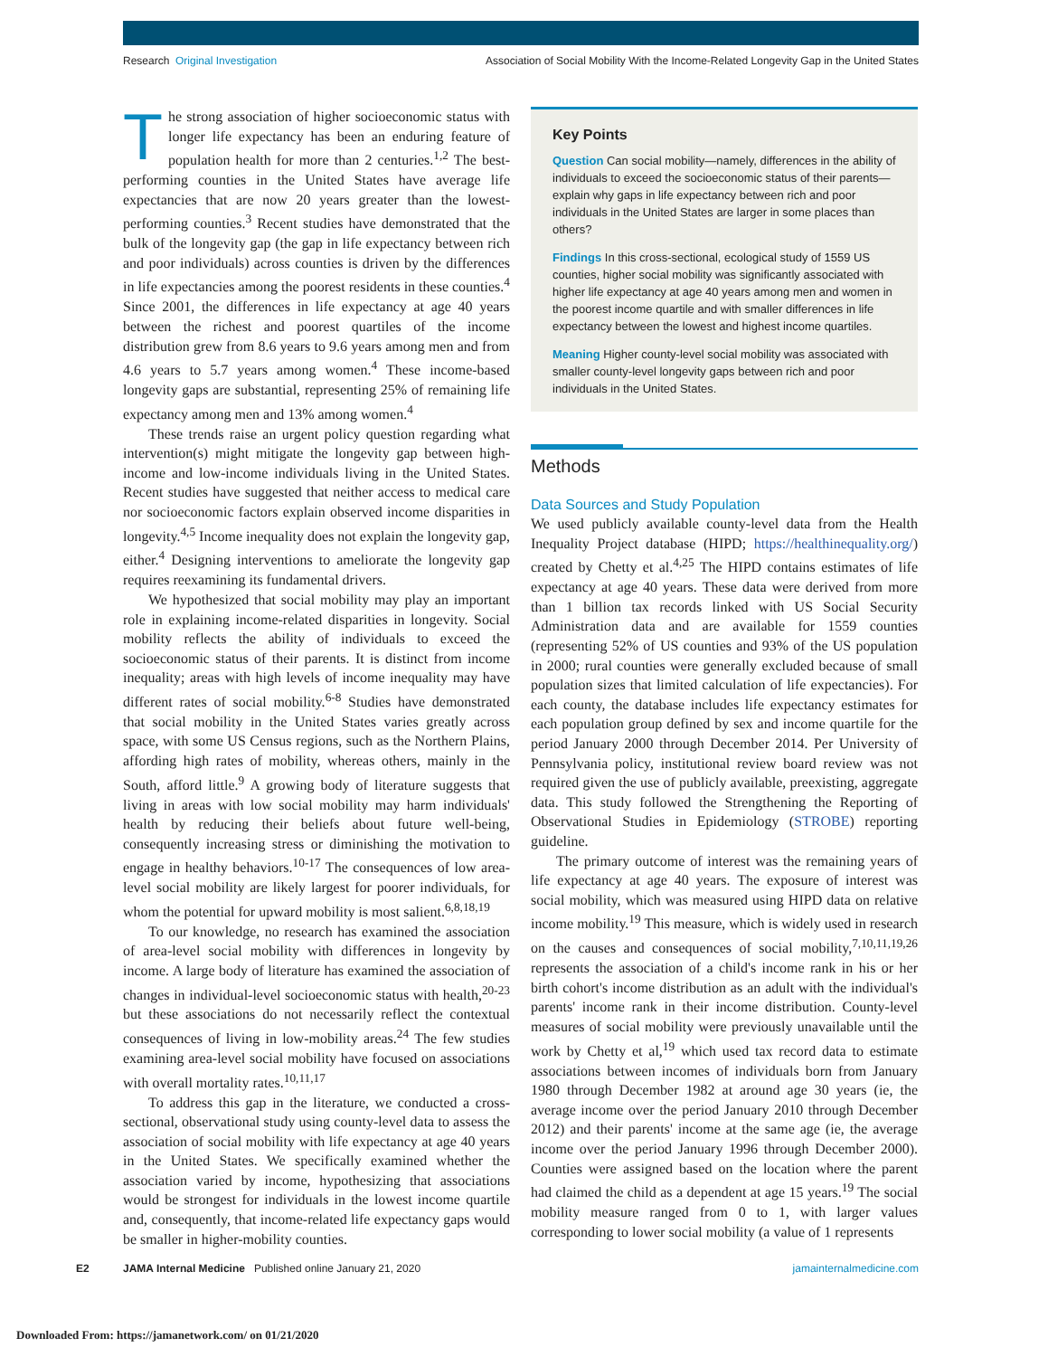Research Original Investigation Association of Social Mobility With the Income-Related Longevity Gap in the United States
The strong association of higher socioeconomic status with longer life expectancy has been an enduring feature of population health for more than 2 centuries.<sup>1,2</sup> The best-performing counties in the United States have average life expectancies that are now 20 years greater than the lowest-performing counties.<sup>3</sup> Recent studies have demonstrated that the bulk of the longevity gap (the gap in life expectancy between rich and poor individuals) across counties is driven by the differences in life expectancies among the poorest residents in these counties.<sup>4</sup> Since 2001, the differences in life expectancy at age 40 years between the richest and poorest quartiles of the income distribution grew from 8.6 years to 9.6 years among men and from 4.6 years to 5.7 years among women.<sup>4</sup> These income-based longevity gaps are substantial, representing 25% of remaining life expectancy among men and 13% among women.<sup>4</sup>
These trends raise an urgent policy question regarding what intervention(s) might mitigate the longevity gap between high-income and low-income individuals living in the United States. Recent studies have suggested that neither access to medical care nor socioeconomic factors explain observed income disparities in longevity.<sup>4,5</sup> Income inequality does not explain the longevity gap, either.<sup>4</sup> Designing interventions to ameliorate the longevity gap requires reexamining its fundamental drivers.
We hypothesized that social mobility may play an important role in explaining income-related disparities in longevity. Social mobility reflects the ability of individuals to exceed the socioeconomic status of their parents. It is distinct from income inequality; areas with high levels of income inequality may have different rates of social mobility.<sup>6-8</sup> Studies have demonstrated that social mobility in the United States varies greatly across space, with some US Census regions, such as the Northern Plains, affording high rates of mobility, whereas others, mainly in the South, afford little.<sup>9</sup> A growing body of literature suggests that living in areas with low social mobility may harm individuals' health by reducing their beliefs about future well-being, consequently increasing stress or diminishing the motivation to engage in healthy behaviors.<sup>10-17</sup> The consequences of low area-level social mobility are likely largest for poorer individuals, for whom the potential for upward mobility is most salient.<sup>6,8,18,19</sup>
To our knowledge, no research has examined the association of area-level social mobility with differences in longevity by income. A large body of literature has examined the association of changes in individual-level socioeconomic status with health,<sup>20-23</sup> but these associations do not necessarily reflect the contextual consequences of living in low-mobility areas.<sup>24</sup> The few studies examining area-level social mobility have focused on associations with overall mortality rates.<sup>10,11,17</sup>
To address this gap in the literature, we conducted a cross-sectional, observational study using county-level data to assess the association of social mobility with life expectancy at age 40 years in the United States. We specifically examined whether the association varied by income, hypothesizing that associations would be strongest for individuals in the lowest income quartile and, consequently, that income-related life expectancy gaps would be smaller in higher-mobility counties.
Key Points
Question Can social mobility—namely, differences in the ability of individuals to exceed the socioeconomic status of their parents—explain why gaps in life expectancy between rich and poor individuals in the United States are larger in some places than others?
Findings In this cross-sectional, ecological study of 1559 US counties, higher social mobility was significantly associated with higher life expectancy at age 40 years among men and women in the poorest income quartile and with smaller differences in life expectancy between the lowest and highest income quartiles.
Meaning Higher county-level social mobility was associated with smaller county-level longevity gaps between rich and poor individuals in the United States.
Methods
Data Sources and Study Population
We used publicly available county-level data from the Health Inequality Project database (HIPD; https://healthinequality.org/) created by Chetty et al.<sup>4,25</sup> The HIPD contains estimates of life expectancy at age 40 years. These data were derived from more than 1 billion tax records linked with US Social Security Administration data and are available for 1559 counties (representing 52% of US counties and 93% of the US population in 2000; rural counties were generally excluded because of small population sizes that limited calculation of life expectancies). For each county, the database includes life expectancy estimates for each population group defined by sex and income quartile for the period January 2000 through December 2014. Per University of Pennsylvania policy, institutional review board review was not required given the use of publicly available, preexisting, aggregate data. This study followed the Strengthening the Reporting of Observational Studies in Epidemiology (STROBE) reporting guideline.
The primary outcome of interest was the remaining years of life expectancy at age 40 years. The exposure of interest was social mobility, which was measured using HIPD data on relative income mobility.<sup>19</sup> This measure, which is widely used in research on the causes and consequences of social mobility,<sup>7,10,11,19,26</sup> represents the association of a child's income rank in his or her birth cohort's income distribution as an adult with the individual's parents' income rank in their income distribution. County-level measures of social mobility were previously unavailable until the work by Chetty et al,<sup>19</sup> which used tax record data to estimate associations between incomes of individuals born from January 1980 through December 1982 at around age 30 years (ie, the average income over the period January 2010 through December 2012) and their parents' income at the same age (ie, the average income over the period January 1996 through December 2000). Counties were assigned based on the location where the parent had claimed the child as a dependent at age 15 years.<sup>19</sup> The social mobility measure ranged from 0 to 1, with larger values corresponding to lower social mobility (a value of 1 represents
E2 JAMA Internal Medicine Published online January 21, 2020 jamainternalmedicine.com
Downloaded From: https://jamanetwork.com/ on 01/21/2020